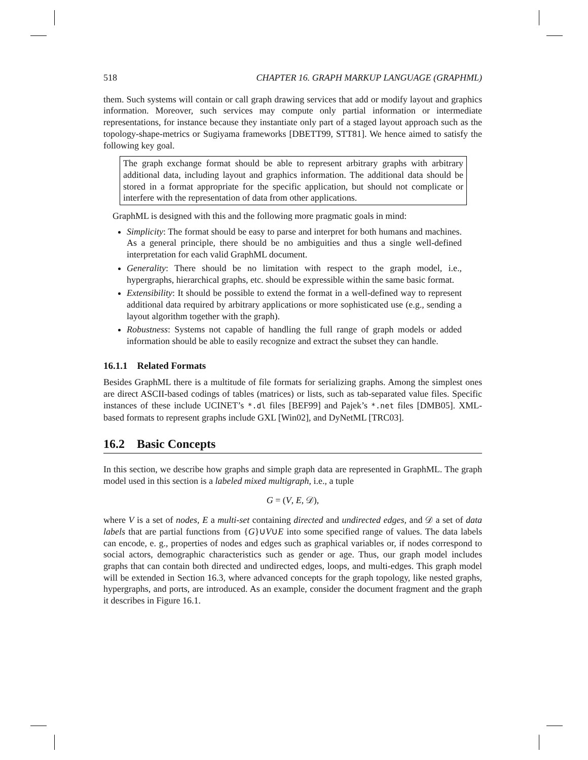518 CHAPTER 16. GRAPH MARKUP LANGUAGE (GRAPHML)
them. Such systems will contain or call graph drawing services that add or modify layout and graphics information. Moreover, such services may compute only partial information or intermediate representations, for instance because they instantiate only part of a staged layout approach such as the topology-shape-metrics or Sugiyama frameworks [DBETT99, STT81]. We hence aimed to satisfy the following key goal.
The graph exchange format should be able to represent arbitrary graphs with arbitrary additional data, including layout and graphics information. The additional data should be stored in a format appropriate for the specific application, but should not complicate or interfere with the representation of data from other applications.
GraphML is designed with this and the following more pragmatic goals in mind:
Simplicity: The format should be easy to parse and interpret for both humans and machines. As a general principle, there should be no ambiguities and thus a single well-defined interpretation for each valid GraphML document.
Generality: There should be no limitation with respect to the graph model, i.e., hypergraphs, hierarchical graphs, etc. should be expressible within the same basic format.
Extensibility: It should be possible to extend the format in a well-defined way to represent additional data required by arbitrary applications or more sophisticated use (e.g., sending a layout algorithm together with the graph).
Robustness: Systems not capable of handling the full range of graph models or added information should be able to easily recognize and extract the subset they can handle.
16.1.1 Related Formats
Besides GraphML there is a multitude of file formats for serializing graphs. Among the simplest ones are direct ASCII-based codings of tables (matrices) or lists, such as tab-separated value files. Specific instances of these include UCINET’s *.dl files [BEF99] and Pajek’s *.net files [DMB05]. XML-based formats to represent graphs include GXL [Win02], and DyNetML [TRC03].
16.2 Basic Concepts
In this section, we describe how graphs and simple graph data are represented in GraphML. The graph model used in this section is a labeled mixed multigraph, i.e., a tuple
G = (V, E, 𝒟),
where V is a set of nodes, E a multi-set containing directed and undirected edges, and 𝒟 a set of data labels that are partial functions from {G}∪V∪E into some specified range of values. The data labels can encode, e. g., properties of nodes and edges such as graphical variables or, if nodes correspond to social actors, demographic characteristics such as gender or age. Thus, our graph model includes graphs that can contain both directed and undirected edges, loops, and multi-edges. This graph model will be extended in Section 16.3, where advanced concepts for the graph topology, like nested graphs, hypergraphs, and ports, are introduced. As an example, consider the document fragment and the graph it describes in Figure 16.1.